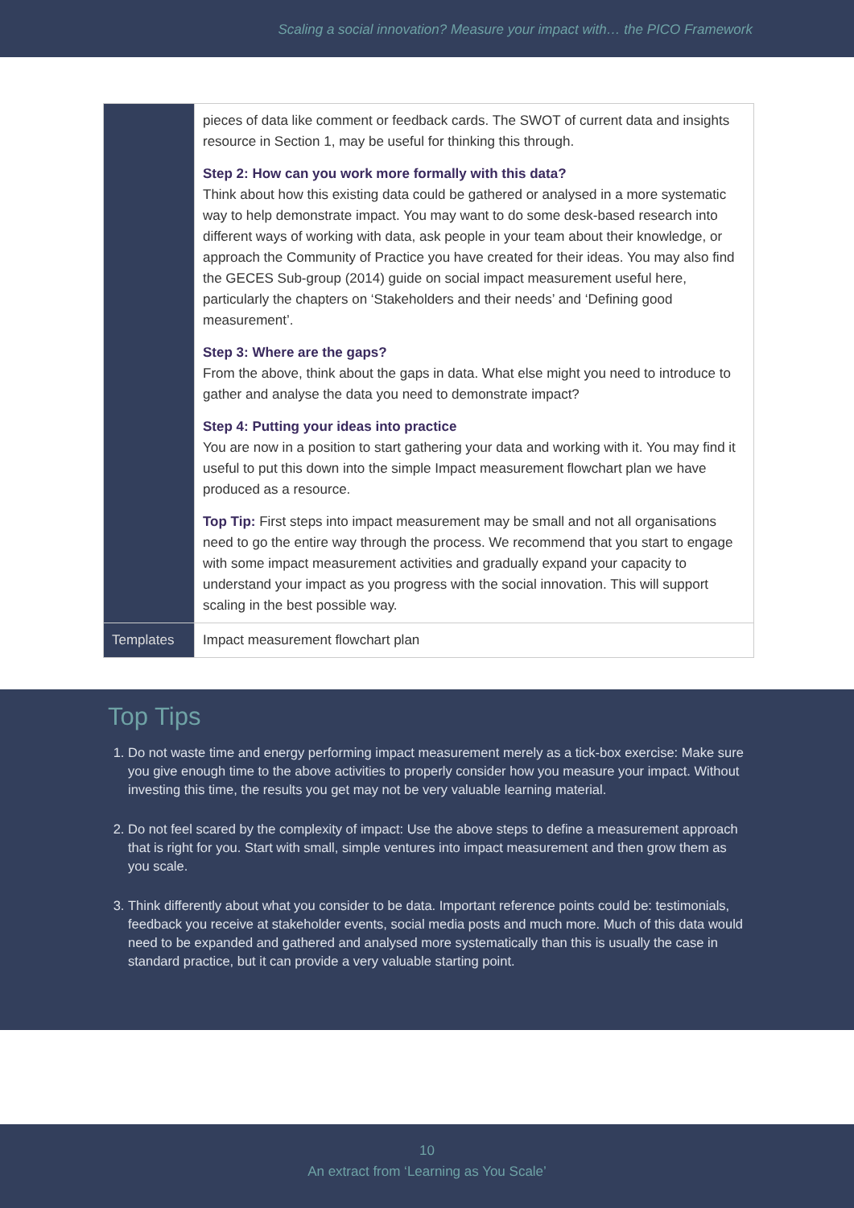Scaling a social innovation? Measure your impact with… the PICO Framework
| | pieces of data like comment or feedback cards. The SWOT of current data and insights resource in Section 1, may be useful for thinking this through. Step 2: How can you work more formally with this data? Think about how this existing data could be gathered or analysed in a more systematic way to help demonstrate impact. You may want to do some desk-based research into different ways of working with data, ask people in your team about their knowledge, or approach the Community of Practice you have created for their ideas. You may also find the GECES Sub-group (2014) guide on social impact measurement useful here, particularly the chapters on ‘Stakeholders and their needs’ and ‘Defining good measurement’. Step 3: Where are the gaps? From the above, think about the gaps in data. What else might you need to introduce to gather and analyse the data you need to demonstrate impact? Step 4: Putting your ideas into practice You are now in a position to start gathering your data and working with it. You may find it useful to put this down into the simple Impact measurement flowchart plan we have produced as a resource. Top Tip: First steps into impact measurement may be small and not all organisations need to go the entire way through the process. We recommend that you start to engage with some impact measurement activities and gradually expand your capacity to understand your impact as you progress with the social innovation. This will support scaling in the best possible way. |
| Templates | Impact measurement flowchart plan |
Top Tips
1. Do not waste time and energy performing impact measurement merely as a tick-box exercise: Make sure you give enough time to the above activities to properly consider how you measure your impact. Without investing this time, the results you get may not be very valuable learning material.
2. Do not feel scared by the complexity of impact: Use the above steps to define a measurement approach that is right for you. Start with small, simple ventures into impact measurement and then grow them as you scale.
3. Think differently about what you consider to be data. Important reference points could be: testimonials, feedback you receive at stakeholder events, social media posts and much more. Much of this data would need to be expanded and gathered and analysed more systematically than this is usually the case in standard practice, but it can provide a very valuable starting point.
10
An extract from ‘Learning as You Scale’